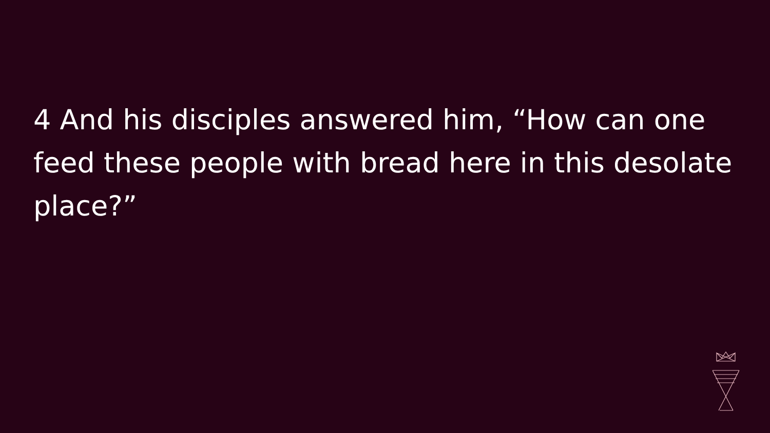4 And his disciples answered him, “How can one feed these people with bread here in this desolate place?”